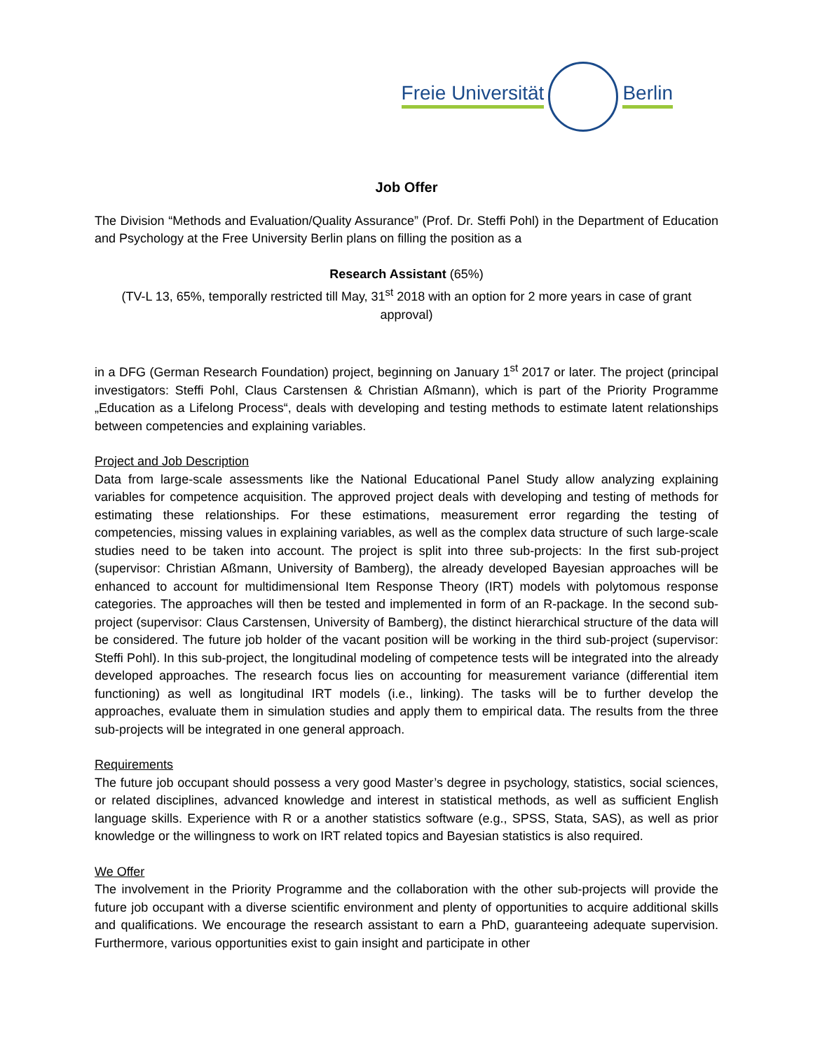Freie Universität Berlin
Job Offer
The Division “Methods and Evaluation/Quality Assurance” (Prof. Dr. Steffi Pohl) in the Department of Education and Psychology at the Free University Berlin plans on filling the position as a
Research Assistant (65%)
(TV-L 13, 65%, temporally restricted till May, 31<sup>st</sup> 2018 with an option for 2 more years in case of grant approval)
in a DFG (German Research Foundation) project, beginning on January 1<sup>st</sup> 2017 or later. The project (principal investigators: Steffi Pohl, Claus Carstensen & Christian Aßmann), which is part of the Priority Programme „Education as a Lifelong Process“, deals with developing and testing methods to estimate latent relationships between competencies and explaining variables.
Project and Job Description
Data from large-scale assessments like the National Educational Panel Study allow analyzing explaining variables for competence acquisition. The approved project deals with developing and testing of methods for estimating these relationships. For these estimations, measurement error regarding the testing of competencies, missing values in explaining variables, as well as the complex data structure of such large-scale studies need to be taken into account. The project is split into three sub-projects: In the first sub-project (supervisor: Christian Aßmann, University of Bamberg), the already developed Bayesian approaches will be enhanced to account for multidimensional Item Response Theory (IRT) models with polytomous response categories. The approaches will then be tested and implemented in form of an R-package. In the second sub-project (supervisor: Claus Carstensen, University of Bamberg), the distinct hierarchical structure of the data will be considered. The future job holder of the vacant position will be working in the third sub-project (supervisor: Steffi Pohl). In this sub-project, the longitudinal modeling of competence tests will be integrated into the already developed approaches. The research focus lies on accounting for measurement variance (differential item functioning) as well as longitudinal IRT models (i.e., linking). The tasks will be to further develop the approaches, evaluate them in simulation studies and apply them to empirical data. The results from the three sub-projects will be integrated in one general approach.
Requirements
The future job occupant should possess a very good Master’s degree in psychology, statistics, social sciences, or related disciplines, advanced knowledge and interest in statistical methods, as well as sufficient English language skills. Experience with R or a another statistics software (e.g., SPSS, Stata, SAS), as well as prior knowledge or the willingness to work on IRT related topics and Bayesian statistics is also required.
We Offer
The involvement in the Priority Programme and the collaboration with the other sub-projects will provide the future job occupant with a diverse scientific environment and plenty of opportunities to acquire additional skills and qualifications. We encourage the research assistant to earn a PhD, guaranteeing adequate supervision. Furthermore, various opportunities exist to gain insight and participate in other